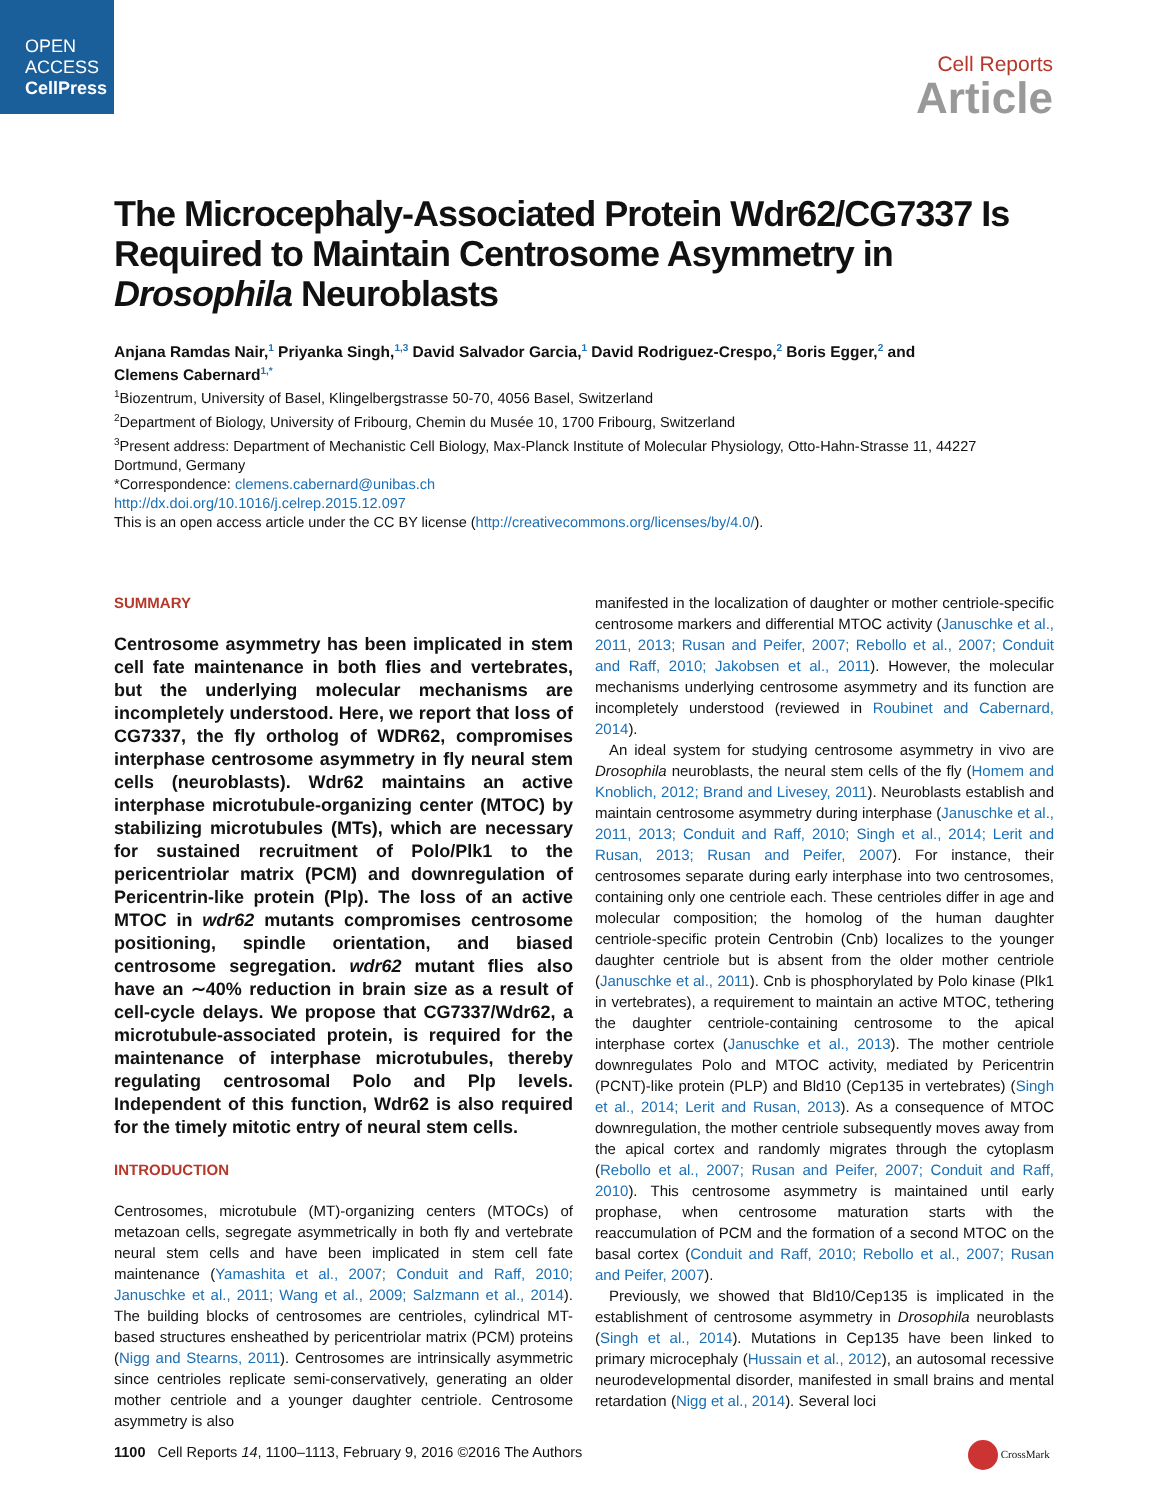OPEN
ACCESS
CellPress
Cell Reports
Article
The Microcephaly-Associated Protein Wdr62/CG7337 Is Required to Maintain Centrosome Asymmetry in Drosophila Neuroblasts
Anjana Ramdas Nair,<sup>1</sup> Priyanka Singh,<sup>1,3</sup> David Salvador Garcia,<sup>1</sup> David Rodriguez-Crespo,<sup>2</sup> Boris Egger,<sup>2</sup> and Clemens Cabernard<sup>1,*</sup>
<sup>1</sup> Biozentrum, University of Basel, Klingelbergstrasse 50-70, 4056 Basel, Switzerland
<sup>2</sup> Department of Biology, University of Fribourg, Chemin du Musée 10, 1700 Fribourg, Switzerland
<sup>3</sup> Present address: Department of Mechanistic Cell Biology, Max-Planck Institute of Molecular Physiology, Otto-Hahn-Strasse 11, 44227 Dortmund, Germany
*Correspondence: clemens.cabernard@unibas.ch
http://dx.doi.org/10.1016/j.celrep.2015.12.097
This is an open access article under the CC BY license (http://creativecommons.org/licenses/by/4.0/).
SUMMARY
Centrosome asymmetry has been implicated in stem cell fate maintenance in both flies and vertebrates, but the underlying molecular mechanisms are incompletely understood. Here, we report that loss of CG7337, the fly ortholog of WDR62, compromises interphase centrosome asymmetry in fly neural stem cells (neuroblasts). Wdr62 maintains an active interphase microtubule-organizing center (MTOC) by stabilizing microtubules (MTs), which are necessary for sustained recruitment of Polo/Plk1 to the pericentriolar matrix (PCM) and downregulation of Pericentrin-like protein (Plp). The loss of an active MTOC in wdr62 mutants compromises centrosome positioning, spindle orientation, and biased centrosome segregation. wdr62 mutant flies also have an ∼40% reduction in brain size as a result of cell-cycle delays. We propose that CG7337/Wdr62, a microtubule-associated protein, is required for the maintenance of interphase microtubules, thereby regulating centrosomal Polo and Plp levels. Independent of this function, Wdr62 is also required for the timely mitotic entry of neural stem cells.
INTRODUCTION
Centrosomes, microtubule (MT)-organizing centers (MTOCs) of metazoan cells, segregate asymmetrically in both fly and vertebrate neural stem cells and have been implicated in stem cell fate maintenance (Yamashita et al., 2007; Conduit and Raff, 2010; Januschke et al., 2011; Wang et al., 2009; Salzmann et al., 2014). The building blocks of centrosomes are centrioles, cylindrical MT-based structures ensheathed by pericentriolar matrix (PCM) proteins (Nigg and Stearns, 2011). Centrosomes are intrinsically asymmetric since centrioles replicate semi-conservatively, generating an older mother centriole and a younger daughter centriole. Centrosome asymmetry is also
manifested in the localization of daughter or mother centriole-specific centrosome markers and differential MTOC activity (Januschke et al., 2011, 2013; Rusan and Peifer, 2007; Rebollo et al., 2007; Conduit and Raff, 2010; Jakobsen et al., 2011). However, the molecular mechanisms underlying centrosome asymmetry and its function are incompletely understood (reviewed in Roubinet and Cabernard, 2014).
An ideal system for studying centrosome asymmetry in vivo are Drosophila neuroblasts, the neural stem cells of the fly (Homem and Knoblich, 2012; Brand and Livesey, 2011). Neuroblasts establish and maintain centrosome asymmetry during interphase (Januschke et al., 2011, 2013; Conduit and Raff, 2010; Singh et al., 2014; Lerit and Rusan, 2013; Rusan and Peifer, 2007). For instance, their centrosomes separate during early interphase into two centrosomes, containing only one centriole each. These centrioles differ in age and molecular composition; the homolog of the human daughter centriole-specific protein Centrobin (Cnb) localizes to the younger daughter centriole but is absent from the older mother centriole (Januschke et al., 2011). Cnb is phosphorylated by Polo kinase (Plk1 in vertebrates), a requirement to maintain an active MTOC, tethering the daughter centriole-containing centrosome to the apical interphase cortex (Januschke et al., 2013). The mother centriole downregulates Polo and MTOC activity, mediated by Pericentrin (PCNT)-like protein (PLP) and Bld10 (Cep135 in vertebrates) (Singh et al., 2014; Lerit and Rusan, 2013). As a consequence of MTOC downregulation, the mother centriole subsequently moves away from the apical cortex and randomly migrates through the cytoplasm (Rebollo et al., 2007; Rusan and Peifer, 2007; Conduit and Raff, 2010). This centrosome asymmetry is maintained until early prophase, when centrosome maturation starts with the reaccumulation of PCM and the formation of a second MTOC on the basal cortex (Conduit and Raff, 2010; Rebollo et al., 2007; Rusan and Peifer, 2007).
Previously, we showed that Bld10/Cep135 is implicated in the establishment of centrosome asymmetry in Drosophila neuroblasts (Singh et al., 2014). Mutations in Cep135 have been linked to primary microcephaly (Hussain et al., 2012), an autosomal recessive neurodevelopmental disorder, manifested in small brains and mental retardation (Nigg et al., 2014). Several loci
1100 Cell Reports 14, 1100–1113, February 9, 2016 ©2016 The Authors
CrossMark